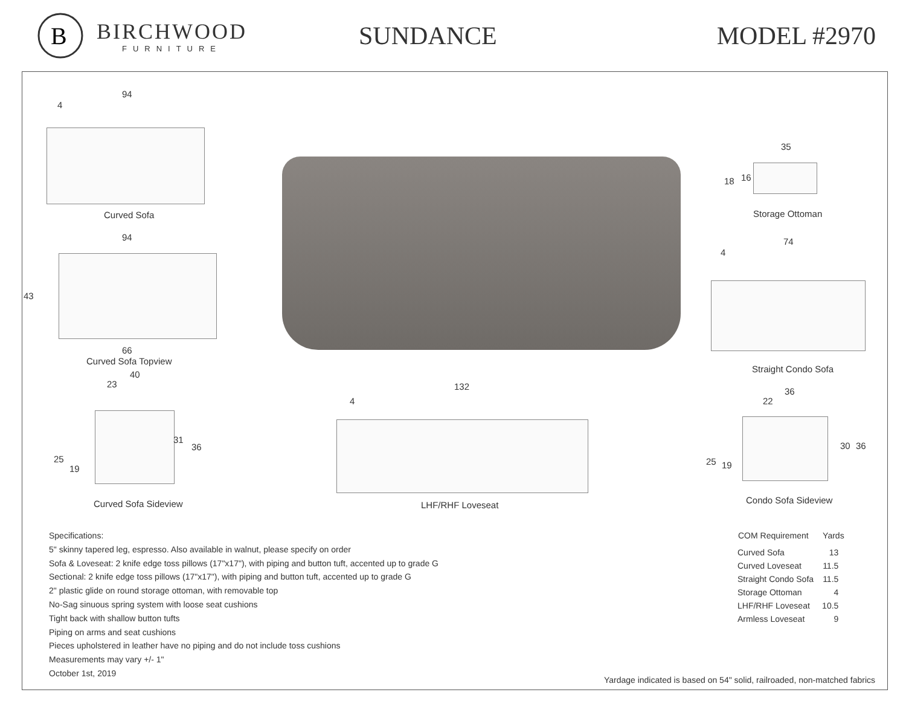B
BIRCHWOOD
FURNITURE
SUNDANCE MODEL #2970
94
4
Curved Sofa
94
43
66
Curved Sofa Topview
40
23
25
19
31
36
Curved Sofa Sideview
132
4
LHF/RHF Loveseat
35
18 16
Storage Ottoman
74
4
Straight Condo Sofa
36
22
25 19
30 36
Condo Sofa Sideview
Specifications:
5" skinny tapered leg, espresso. Also available in walnut, please specify on order
Sofa & Loveseat: 2 knife edge toss pillows (17"x17"), with piping and button tuft, accented up to grade G
Sectional: 2 knife edge toss pillows (17"x17"), with piping and button tuft, accented up to grade G
2" plastic glide on round storage ottoman, with removable top
No-Sag sinuous spring system with loose seat cushions
Tight back with shallow button tufts
Piping on arms and seat cushions
Pieces upholstered in leather have no piping and do not include toss cushions
Measurements may vary +/- 1"
October 1st, 2019
| COM Requirement | Yards |
| --- | --- |
| Curved Sofa | 13 |
| Curved Loveseat | 11.5 |
| Straight Condo Sofa | 11.5 |
| Storage Ottoman | 4 |
| LHF/RHF Loveseat | 10.5 |
| Armless Loveseat | 9 |
Yardage indicated is based on 54" solid, railroaded, non-matched fabrics